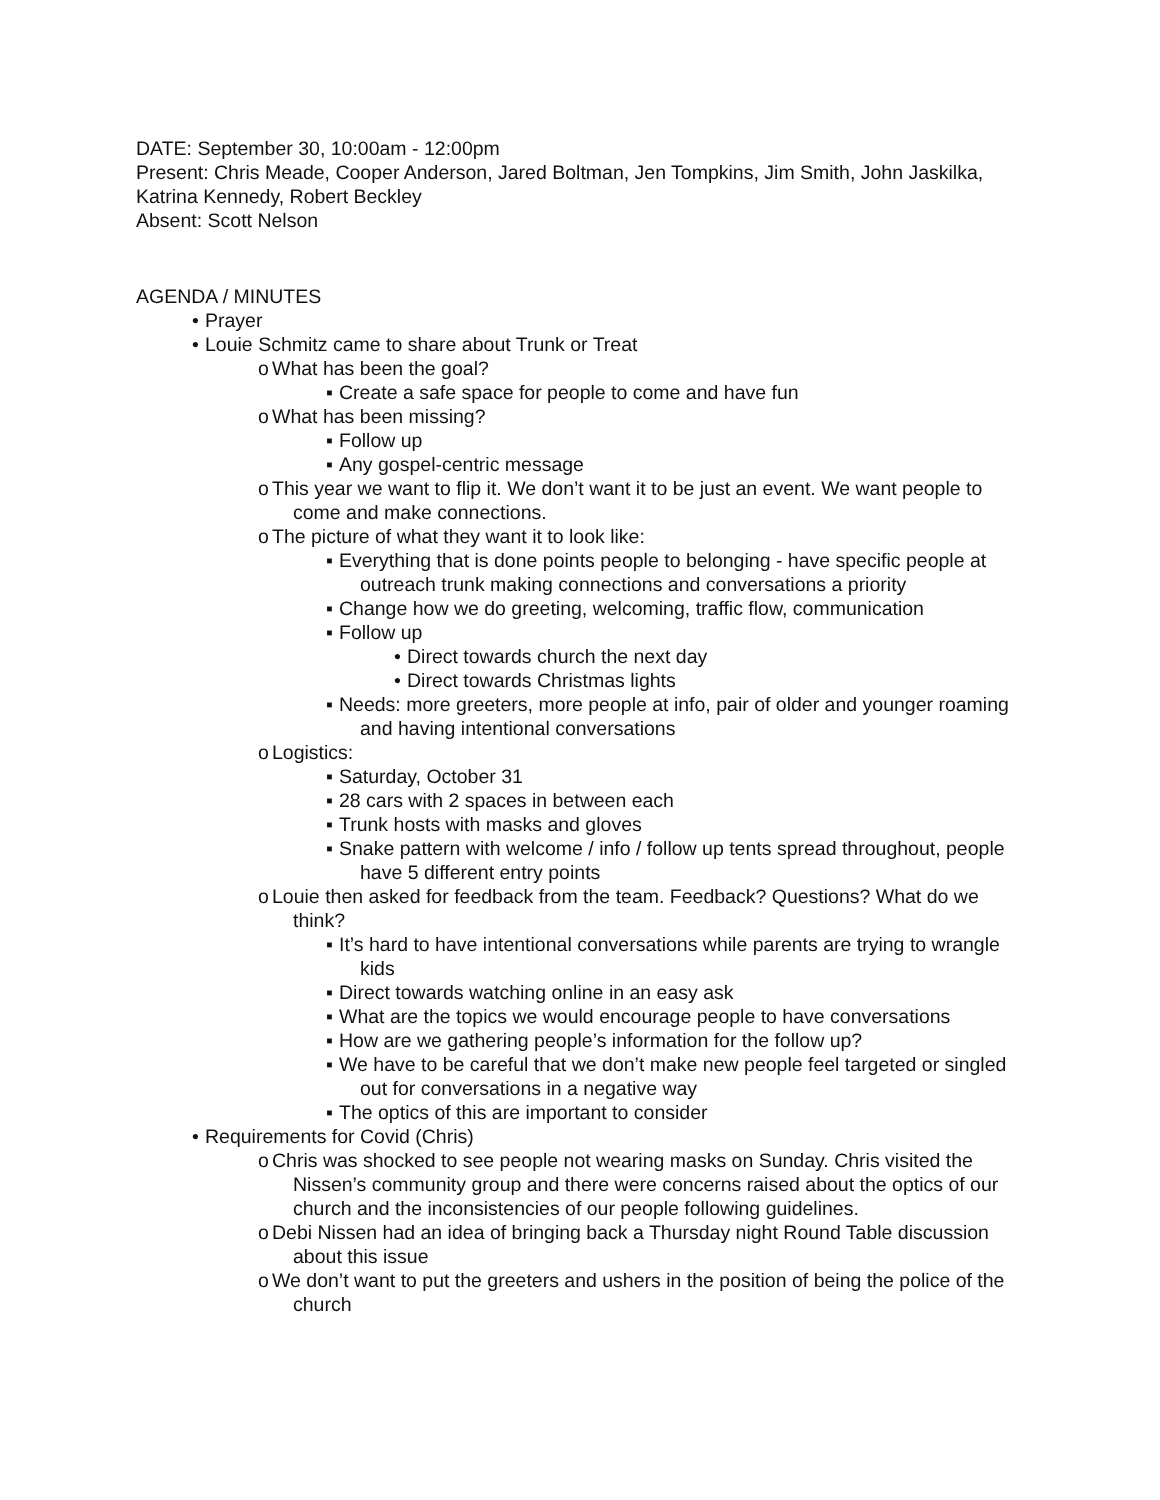DATE: September 30, 10:00am - 12:00pm
Present: Chris Meade, Cooper Anderson, Jared Boltman, Jen Tompkins, Jim Smith, John Jaskilka, Katrina Kennedy, Robert Beckley
Absent: Scott Nelson
AGENDA / MINUTES
• Prayer
• Louie Schmitz came to share about Trunk or Treat
o What has been the goal?
▪ Create a safe space for people to come and have fun
o What has been missing?
▪ Follow up
▪ Any gospel-centric message
o This year we want to flip it. We don’t want it to be just an event. We want people to come and make connections.
o The picture of what they want it to look like:
▪ Everything that is done points people to belonging - have specific people at outreach trunk making connections and conversations a priority
▪ Change how we do greeting, welcoming, traffic flow, communication
▪ Follow up
• Direct towards church the next day
• Direct towards Christmas lights
▪ Needs: more greeters, more people at info, pair of older and younger roaming and having intentional conversations
o Logistics:
▪ Saturday, October 31
▪ 28 cars with 2 spaces in between each
▪ Trunk hosts with masks and gloves
▪ Snake pattern with welcome / info / follow up tents spread throughout, people have 5 different entry points
o Louie then asked for feedback from the team. Feedback? Questions? What do we think?
▪ It’s hard to have intentional conversations while parents are trying to wrangle kids
▪ Direct towards watching online in an easy ask
▪ What are the topics we would encourage people to have conversations
▪ How are we gathering people’s information for the follow up?
▪ We have to be careful that we don’t make new people feel targeted or singled out for conversations in a negative way
▪ The optics of this are important to consider
• Requirements for Covid (Chris)
o Chris was shocked to see people not wearing masks on Sunday. Chris visited the Nissen’s community group and there were concerns raised about the optics of our church and the inconsistencies of our people following guidelines.
o Debi Nissen had an idea of bringing back a Thursday night Round Table discussion about this issue
o We don’t want to put the greeters and ushers in the position of being the police of the church